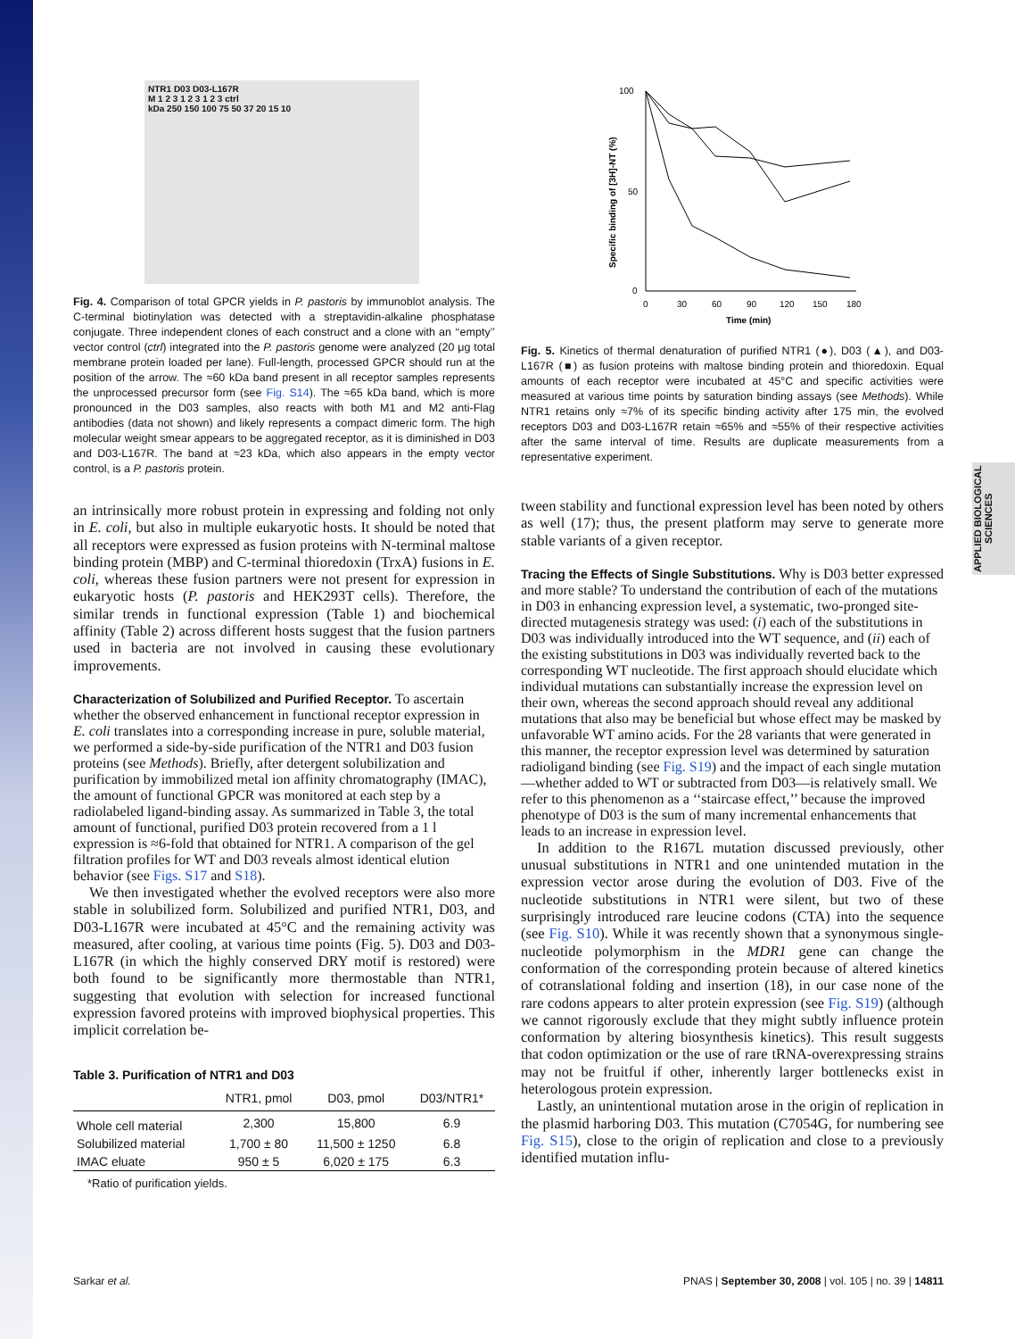APPLIED BIOLOGICAL SCIENCES
NTR1 D03 D03-L167R
M 1 2 3 1 2 3 1 2 3 ctrl
kDa 250 150 100 75 50 37 20 15 10
Fig. 4. Comparison of total GPCR yields in P. pastoris by immunoblot analysis. The C-terminal biotinylation was detected with a streptavidin-alkaline phosphatase conjugate. Three independent clones of each construct and a clone with an ‘‘empty’’ vector control (ctrl) integrated into the P. pastoris genome were analyzed (20 μg total membrane protein loaded per lane). Full-length, processed GPCR should run at the position of the arrow. The ≈60 kDa band present in all receptor samples represents the unprocessed precursor form (see Fig. S14). The ≈65 kDa band, which is more pronounced in the D03 samples, also reacts with both M1 and M2 anti-Flag antibodies (data not shown) and likely represents a compact dimeric form. The high molecular weight smear appears to be aggregated receptor, as it is diminished in D03 and D03-L167R. The band at ≈23 kDa, which also appears in the empty vector control, is a P. pastoris protein.
an intrinsically more robust protein in expressing and folding not only in E. coli, but also in multiple eukaryotic hosts. It should be noted that all receptors were expressed as fusion proteins with N-terminal maltose binding protein (MBP) and C-terminal thioredoxin (TrxA) fusions in E. coli, whereas these fusion partners were not present for expression in eukaryotic hosts (P. pastoris and HEK293T cells). Therefore, the similar trends in functional expression (Table 1) and biochemical affinity (Table 2) across different hosts suggest that the fusion partners used in bacteria are not involved in causing these evolutionary improvements.
Characterization of Solubilized and Purified Receptor.
To ascertain whether the observed enhancement in functional receptor expression in E. coli translates into a corresponding increase in pure, soluble material, we performed a side-by-side purification of the NTR1 and D03 fusion proteins (see Methods). Briefly, after detergent solubilization and purification by immobilized metal ion affinity chromatography (IMAC), the amount of functional GPCR was monitored at each step by a radiolabeled ligand-binding assay. As summarized in Table 3, the total amount of functional, purified D03 protein recovered from a 1 l expression is ≈6-fold that obtained for NTR1. A comparison of the gel filtration profiles for WT and D03 reveals almost identical elution behavior (see Figs. S17 and S18).
We then investigated whether the evolved receptors were also more stable in solubilized form. Solubilized and purified NTR1, D03, and D03-L167R were incubated at 45°C and the remaining activity was measured, after cooling, at various time points (Fig. 5). D03 and D03-L167R (in which the highly conserved DRY motif is restored) were both found to be significantly more thermostable than NTR1, suggesting that evolution with selection for increased functional expression favored proteins with improved biophysical properties. This implicit correlation be-
Table 3. Purification of NTR1 and D03
| | NTR1, pmol | D03, pmol | D03/NTR1* |
| --- | --- | --- | --- |
| Whole cell material | 2,300 | 15,800 | 6.9 |
| Solubilized material | 1,700 ± 80 | 11,500 ± 1250 | 6.8 |
| IMAC eluate | 950 ± 5 | 6,020 ± 175 | 6.3 |
*Ratio of purification yields.
100
50
0
0
30
60
90
120
150
180
Time (min)
Specific binding of [3H]-NT (%)
Fig. 5. Kinetics of thermal denaturation of purified NTR1 (●), D03 (▲), and D03-L167R (■) as fusion proteins with maltose binding protein and thioredoxin. Equal amounts of each receptor were incubated at 45°C and specific activities were measured at various time points by saturation binding assays (see Methods). While NTR1 retains only ≈7% of its specific binding activity after 175 min, the evolved receptors D03 and D03-L167R retain ≈65% and ≈55% of their respective activities after the same interval of time. Results are duplicate measurements from a representative experiment.
tween stability and functional expression level has been noted by others as well (17); thus, the present platform may serve to generate more stable variants of a given receptor.
Tracing the Effects of Single Substitutions.
Why is D03 better expressed and more stable? To understand the contribution of each of the mutations in D03 in enhancing expression level, a systematic, two-pronged site-directed mutagenesis strategy was used: (i) each of the substitutions in D03 was individually introduced into the WT sequence, and (ii) each of the existing substitutions in D03 was individually reverted back to the corresponding WT nucleotide. The first approach should elucidate which individual mutations can substantially increase the expression level on their own, whereas the second approach should reveal any additional mutations that also may be beneficial but whose effect may be masked by unfavorable WT amino acids. For the 28 variants that were generated in this manner, the receptor expression level was determined by saturation radioligand binding (see Fig. S19) and the impact of each single mutation—whether added to WT or subtracted from D03—is relatively small. We refer to this phenomenon as a ‘‘staircase effect,’’ because the improved phenotype of D03 is the sum of many incremental enhancements that leads to an increase in expression level.
In addition to the R167L mutation discussed previously, other unusual substitutions in NTR1 and one unintended mutation in the expression vector arose during the evolution of D03. Five of the nucleotide substitutions in NTR1 were silent, but two of these surprisingly introduced rare leucine codons (CTA) into the sequence (see Fig. S10). While it was recently shown that a synonymous single-nucleotide polymorphism in the MDR1 gene can change the conformation of the corresponding protein because of altered kinetics of cotranslational folding and insertion (18), in our case none of the rare codons appears to alter protein expression (see Fig. S19) (although we cannot rigorously exclude that they might subtly influence protein conformation by altering biosynthesis kinetics). This result suggests that codon optimization or the use of rare tRNA-overexpressing strains may not be fruitful if other, inherently larger bottlenecks exist in heterologous protein expression.
Lastly, an unintentional mutation arose in the origin of replication in the plasmid harboring D03. This mutation (C7054G, for numbering see Fig. S15), close to the origin of replication and close to a previously identified mutation influ-
Sarkar et al. PNAS | September 30, 2008 | vol. 105 | no. 39 | 14811